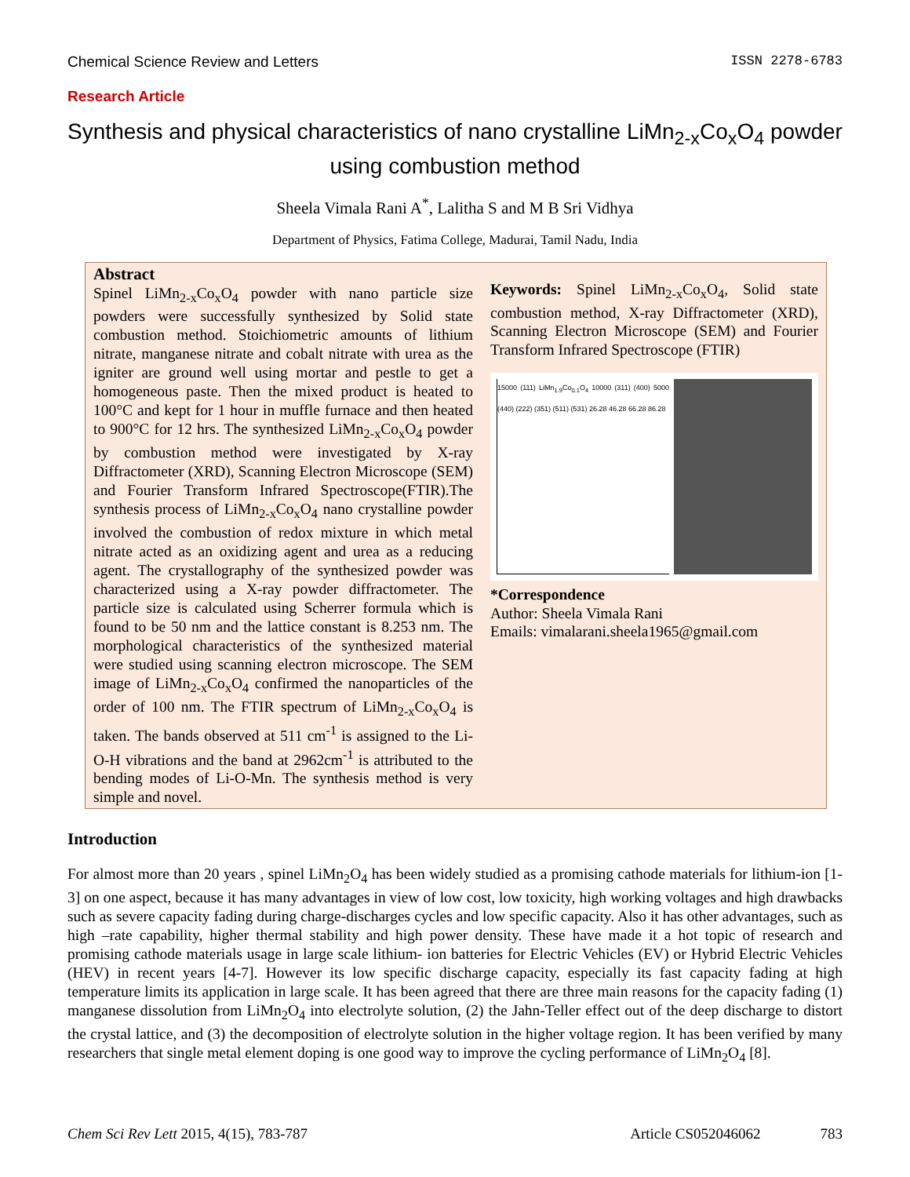Chemical Science Review and Letters ISSN 2278-6783
Research Article
Synthesis and physical characteristics of nano crystalline LiMn<sub>2-x</sub>Co<sub>x</sub>O<sub>4</sub> powder using combustion method
Sheela Vimala Rani A<sup>*</sup>, Lalitha S and M B Sri Vidhya
Department of Physics, Fatima College, Madurai, Tamil Nadu, India
Abstract
Spinel LiMn<sub>2-x</sub>Co<sub>x</sub>O<sub>4</sub> powder with nano particle size powders were successfully synthesized by Solid state combustion method. Stoichiometric amounts of lithium nitrate, manganese nitrate and cobalt nitrate with urea as the igniter are ground well using mortar and pestle to get a homogeneous paste. Then the mixed product is heated to 100°C and kept for 1 hour in muffle furnace and then heated to 900°C for 12 hrs. The synthesized LiMn<sub>2-x</sub>Co<sub>x</sub>O<sub>4</sub> powder by combustion method were investigated by X-ray Diffractometer (XRD), Scanning Electron Microscope (SEM) and Fourier Transform Infrared Spectroscope(FTIR).The synthesis process of LiMn<sub>2-x</sub>Co<sub>x</sub>O<sub>4</sub> nano crystalline powder involved the combustion of redox mixture in which metal nitrate acted as an oxidizing agent and urea as a reducing agent. The crystallography of the synthesized powder was characterized using a X-ray powder diffractometer. The particle size is calculated using Scherrer formula which is found to be 50 nm and the lattice constant is 8.253 nm. The morphological characteristics of the synthesized material were studied using scanning electron microscope. The SEM image of LiMn<sub>2-x</sub>Co<sub>x</sub>O<sub>4</sub> confirmed the nanoparticles of the order of 100 nm. The FTIR spectrum of LiMn<sub>2-x</sub>Co<sub>x</sub>O<sub>4</sub> is taken. The bands observed at 511 cm<sup>-1</sup> is assigned to the Li-O-H vibrations and the band at 2962cm<sup>-1</sup> is attributed to the bending modes of Li-O-Mn. The synthesis method is very simple and novel.
Keywords: Spinel LiMn<sub>2-x</sub>Co<sub>x</sub>O<sub>4</sub>, Solid state combustion method, X-ray Diffractometer (XRD), Scanning Electron Microscope (SEM) and Fourier Transform Infrared Spectroscope (FTIR)
15000 (111) LiMn<sub>1.9</sub>Co<sub>0.1</sub>O<sub>4</sub> 10000 (311) (400) 5000 (440) (222) (351) (511) (531) 26.28 46.28 66.28 86.28
*Correspondence
Author: Sheela Vimala Rani
Emails: vimalarani.sheela1965@gmail.com
Introduction
For almost more than 20 years , spinel LiMn<sub>2</sub>O<sub>4</sub> has been widely studied as a promising cathode materials for lithium-ion [1-3] on one aspect, because it has many advantages in view of low cost, low toxicity, high working voltages and high drawbacks such as severe capacity fading during charge-discharges cycles and low specific capacity. Also it has other advantages, such as high –rate capability, higher thermal stability and high power density. These have made it a hot topic of research and promising cathode materials usage in large scale lithium- ion batteries for Electric Vehicles (EV) or Hybrid Electric Vehicles (HEV) in recent years [4-7]. However its low specific discharge capacity, especially its fast capacity fading at high temperature limits its application in large scale. It has been agreed that there are three main reasons for the capacity fading (1) manganese dissolution from LiMn<sub>2</sub>O<sub>4</sub> into electrolyte solution, (2) the Jahn-Teller effect out of the deep discharge to distort the crystal lattice, and (3) the decomposition of electrolyte solution in the higher voltage region. It has been verified by many researchers that single metal element doping is one good way to improve the cycling performance of LiMn<sub>2</sub>O<sub>4</sub> [8].
Chem Sci Rev Lett 2015, 4(15), 783-787 Article CS052046062 783